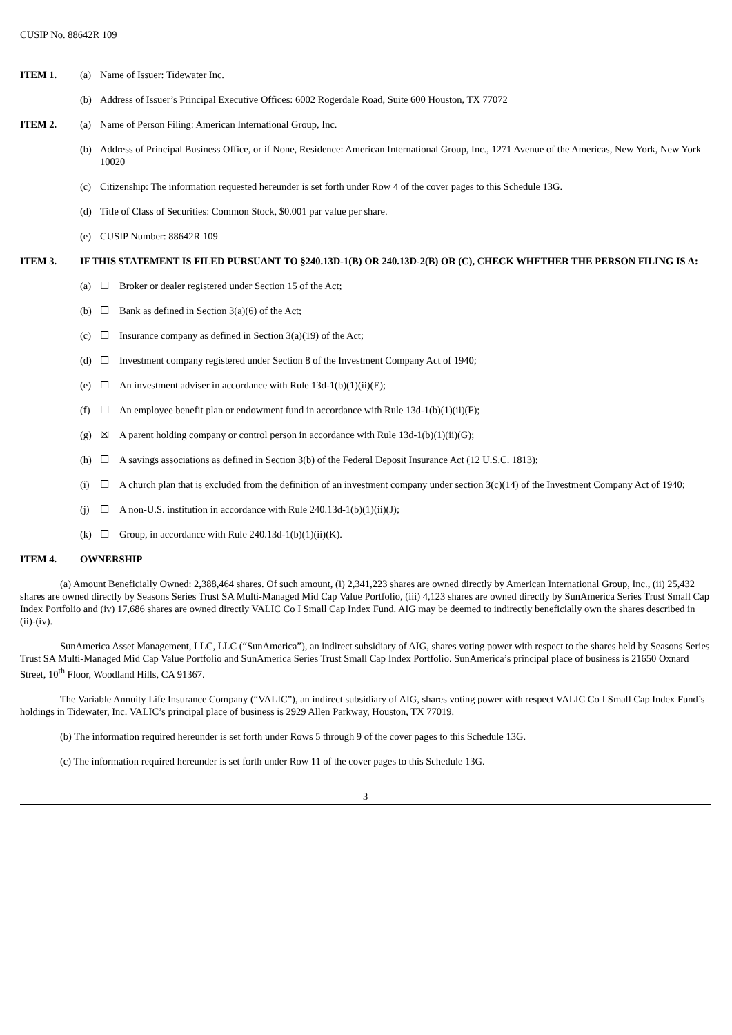CUSIP No. 88642R 109
ITEM 1. (a) Name of Issuer: Tidewater Inc.
(b) Address of Issuer’s Principal Executive Offices: 6002 Rogerdale Road, Suite 600 Houston, TX 77072
ITEM 2. (a) Name of Person Filing: American International Group, Inc.
(b) Address of Principal Business Office, or if None, Residence: American International Group, Inc., 1271 Avenue of the Americas, New York, New York 10020
(c) Citizenship: The information requested hereunder is set forth under Row 4 of the cover pages to this Schedule 13G.
(d) Title of Class of Securities: Common Stock, $0.001 par value per share.
(e) CUSIP Number: 88642R 109
ITEM 3. IF THIS STATEMENT IS FILED PURSUANT TO §240.13D-1(B) OR 240.13D-2(B) OR (C), CHECK WHETHER THE PERSON FILING IS A:
(a) ☐ Broker or dealer registered under Section 15 of the Act;
(b) ☐ Bank as defined in Section 3(a)(6) of the Act;
(c) ☐ Insurance company as defined in Section 3(a)(19) of the Act;
(d) ☐ Investment company registered under Section 8 of the Investment Company Act of 1940;
(e) ☐ An investment adviser in accordance with Rule 13d-1(b)(1)(ii)(E);
(f) ☐ An employee benefit plan or endowment fund in accordance with Rule 13d-1(b)(1)(ii)(F);
(g) ☒ A parent holding company or control person in accordance with Rule 13d-1(b)(1)(ii)(G);
(h) ☐ A savings associations as defined in Section 3(b) of the Federal Deposit Insurance Act (12 U.S.C. 1813);
(i) ☐ A church plan that is excluded from the definition of an investment company under section 3(c)(14) of the Investment Company Act of 1940;
(j) ☐ A non-U.S. institution in accordance with Rule 240.13d-1(b)(1)(ii)(J);
(k) ☐ Group, in accordance with Rule 240.13d-1(b)(1)(ii)(K).
ITEM 4. OWNERSHIP
(a) Amount Beneficially Owned: 2,388,464 shares. Of such amount, (i) 2,341,223 shares are owned directly by American International Group, Inc., (ii) 25,432 shares are owned directly by Seasons Series Trust SA Multi-Managed Mid Cap Value Portfolio, (iii) 4,123 shares are owned directly by SunAmerica Series Trust Small Cap Index Portfolio and (iv) 17,686 shares are owned directly VALIC Co I Small Cap Index Fund. AIG may be deemed to indirectly beneficially own the shares described in (ii)-(iv).
SunAmerica Asset Management, LLC, LLC (“SunAmerica”), an indirect subsidiary of AIG, shares voting power with respect to the shares held by Seasons Series Trust SA Multi-Managed Mid Cap Value Portfolio and SunAmerica Series Trust Small Cap Index Portfolio. SunAmerica’s principal place of business is 21650 Oxnard Street, 10<sup>th</sup> Floor, Woodland Hills, CA 91367.
The Variable Annuity Life Insurance Company (“VALIC”), an indirect subsidiary of AIG, shares voting power with respect VALIC Co I Small Cap Index Fund’s holdings in Tidewater, Inc. VALIC’s principal place of business is 2929 Allen Parkway, Houston, TX 77019.
(b) The information required hereunder is set forth under Rows 5 through 9 of the cover pages to this Schedule 13G.
(c) The information required hereunder is set forth under Row 11 of the cover pages to this Schedule 13G.
3